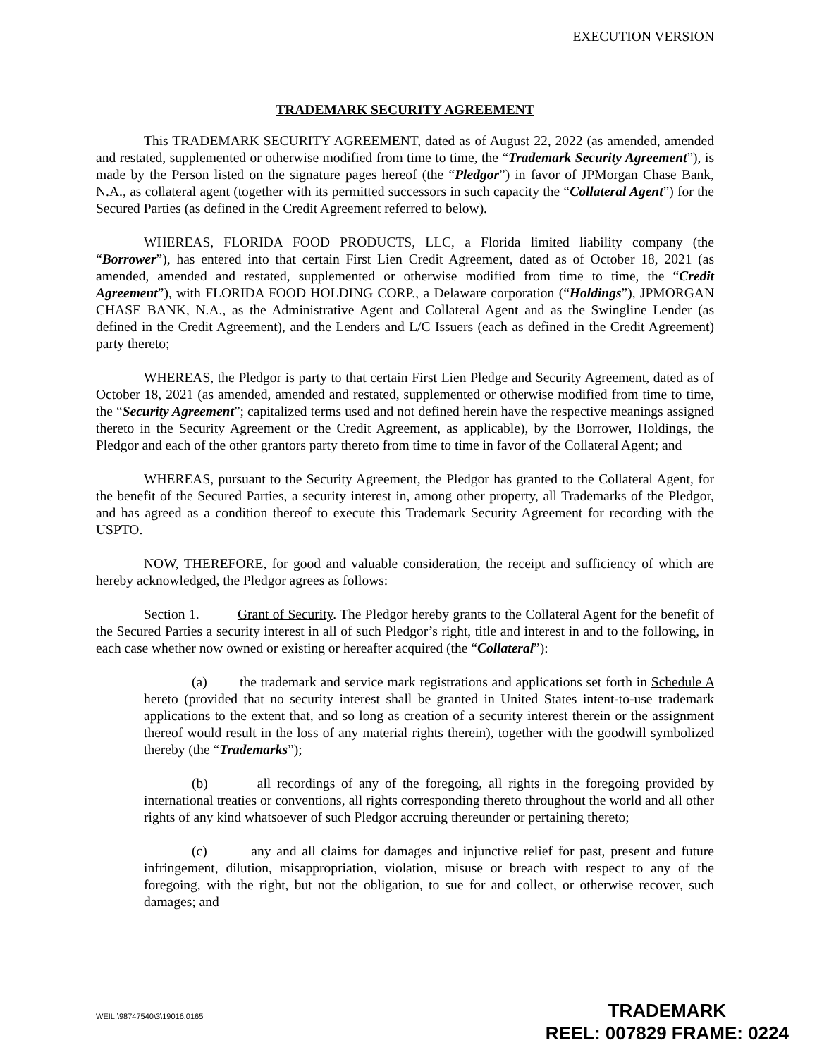EXECUTION VERSION
TRADEMARK SECURITY AGREEMENT
This TRADEMARK SECURITY AGREEMENT, dated as of August 22, 2022 (as amended, amended and restated, supplemented or otherwise modified from time to time, the “Trademark Security Agreement”), is made by the Person listed on the signature pages hereof (the “Pledgor”) in favor of JPMorgan Chase Bank, N.A., as collateral agent (together with its permitted successors in such capacity the “Collateral Agent”) for the Secured Parties (as defined in the Credit Agreement referred to below).
WHEREAS, FLORIDA FOOD PRODUCTS, LLC, a Florida limited liability company (the “Borrower”), has entered into that certain First Lien Credit Agreement, dated as of October 18, 2021 (as amended, amended and restated, supplemented or otherwise modified from time to time, the “Credit Agreement”), with FLORIDA FOOD HOLDING CORP., a Delaware corporation (“Holdings”), JPMORGAN CHASE BANK, N.A., as the Administrative Agent and Collateral Agent and as the Swingline Lender (as defined in the Credit Agreement), and the Lenders and L/C Issuers (each as defined in the Credit Agreement) party thereto;
WHEREAS, the Pledgor is party to that certain First Lien Pledge and Security Agreement, dated as of October 18, 2021 (as amended, amended and restated, supplemented or otherwise modified from time to time, the “Security Agreement”; capitalized terms used and not defined herein have the respective meanings assigned thereto in the Security Agreement or the Credit Agreement, as applicable), by the Borrower, Holdings, the Pledgor and each of the other grantors party thereto from time to time in favor of the Collateral Agent; and
WHEREAS, pursuant to the Security Agreement, the Pledgor has granted to the Collateral Agent, for the benefit of the Secured Parties, a security interest in, among other property, all Trademarks of the Pledgor, and has agreed as a condition thereof to execute this Trademark Security Agreement for recording with the USPTO.
NOW, THEREFORE, for good and valuable consideration, the receipt and sufficiency of which are hereby acknowledged, the Pledgor agrees as follows:
Section 1. Grant of Security. The Pledgor hereby grants to the Collateral Agent for the benefit of the Secured Parties a security interest in all of such Pledgor’s right, title and interest in and to the following, in each case whether now owned or existing or hereafter acquired (the “Collateral”):
(a) the trademark and service mark registrations and applications set forth in Schedule A hereto (provided that no security interest shall be granted in United States intent-to-use trademark applications to the extent that, and so long as creation of a security interest therein or the assignment thereof would result in the loss of any material rights therein), together with the goodwill symbolized thereby (the “Trademarks”);
(b) all recordings of any of the foregoing, all rights in the foregoing provided by international treaties or conventions, all rights corresponding thereto throughout the world and all other rights of any kind whatsoever of such Pledgor accruing thereunder or pertaining thereto;
(c) any and all claims for damages and injunctive relief for past, present and future infringement, dilution, misappropriation, violation, misuse or breach with respect to any of the foregoing, with the right, but not the obligation, to sue for and collect, or otherwise recover, such damages; and
WEIL:\98747540\3\19016.0165
TRADEMARK
REEL: 007829 FRAME: 0224